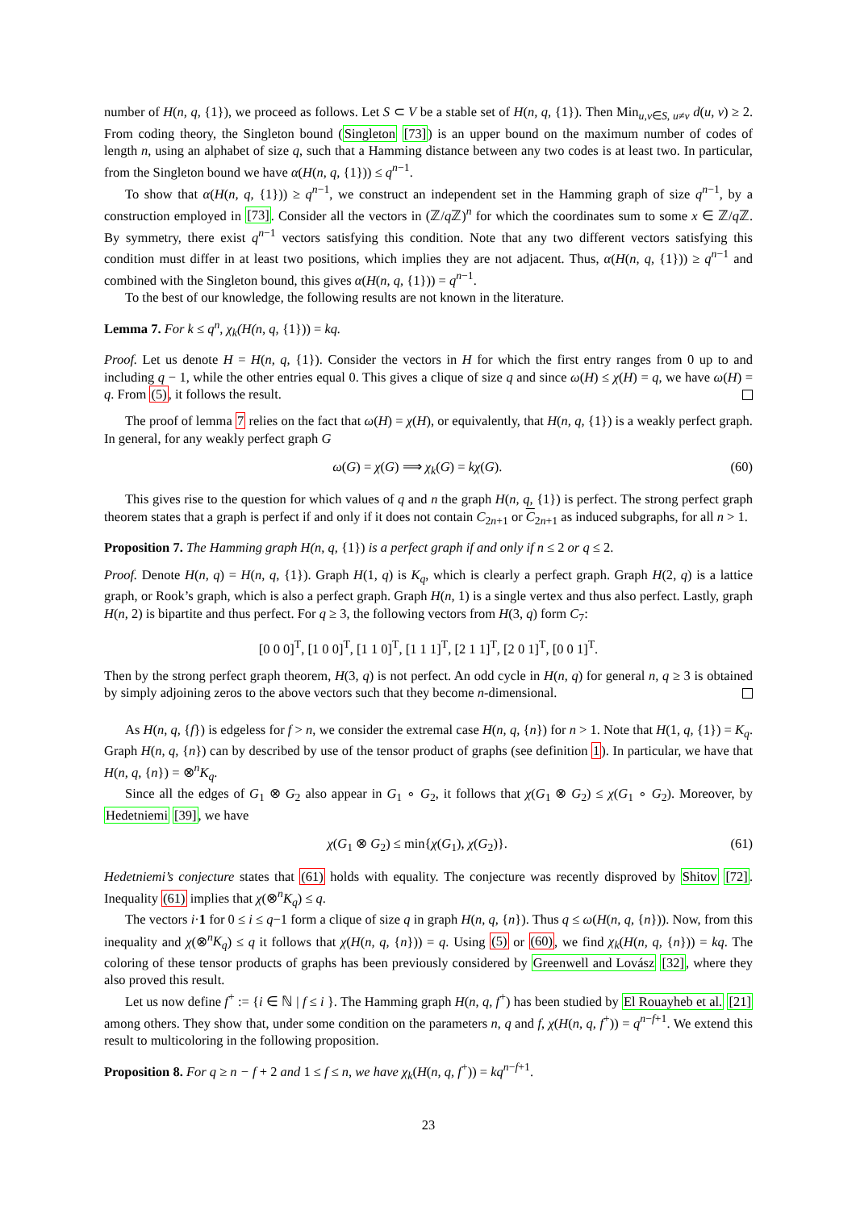number of H(n, q, {1}), we proceed as follows. Let S ⊂ V be a stable set of H(n, q, {1}). Then Min<sub>u,v∈S, u≠v</sub> d(u, v) ≥ 2. From coding theory, the Singleton bound (Singleton [73]) is an upper bound on the maximum number of codes of length n, using an alphabet of size q, such that a Hamming distance between any two codes is at least two. In particular, from the Singleton bound we have α(H(n, q, {1})) ≤ q<sup>n−1</sup>.
To show that α(H(n, q, {1})) ≥ q<sup>n−1</sup>, we construct an independent set in the Hamming graph of size q<sup>n−1</sup>, by a construction employed in [73]. Consider all the vectors in (ℤ/q ℤ)<sup>n</sup> for which the coordinates sum to some x ∈ ℤ/q ℤ. By symmetry, there exist q<sup>n−1</sup> vectors satisfying this condition. Note that any two different vectors satisfying this condition must differ in at least two positions, which implies they are not adjacent. Thus, α(H(n, q, {1})) ≥ q<sup>n−1</sup> and combined with the Singleton bound, this gives α(H(n, q, {1})) = q<sup>n−1</sup>.
To the best of our knowledge, the following results are not known in the literature.
Lemma 7. For k ≤ q<sup>n</sup>, χ<sub>k</sub>(H(n, q, {1})) = kq.
Proof. Let us denote H = H(n, q, {1}). Consider the vectors in H for which the first entry ranges from 0 up to and including q − 1, while the other entries equal 0. This gives a clique of size q and since ω(H) ≤ χ(H) = q, we have ω(H) = q. From (5), it follows the result.
The proof of lemma 7 relies on the fact that ω(H) = χ(H), or equivalently, that H(n, q, {1}) is a weakly perfect graph. In general, for any weakly perfect graph G
ω(G) = χ(G) ⟹ χ<sub>k</sub>(G) = kχ(G). (60)
This gives rise to the question for which values of q and n the graph H(n, q, {1}) is perfect. The strong perfect graph theorem states that a graph is perfect if and only if it does not contain C<sub>2n+1</sub> or C<sub>2n+1</sub> as induced subgraphs, for all n > 1.
Proposition 7. The Hamming graph H(n, q, {1}) is a perfect graph if and only if n ≤ 2 or q ≤ 2.
Proof. Denote H(n, q) = H(n, q, {1}). Graph H(1, q) is K<sub>q</sub>, which is clearly a perfect graph. Graph H(2, q) is a lattice graph, or Rook’s graph, which is also a perfect graph. Graph H(n, 1) is a single vertex and thus also perfect. Lastly, graph H(n, 2) is bipartite and thus perfect. For q ≥ 3, the following vectors from H(3, q) form C<sub>7</sub>:
[0 0 0]<sup>T</sup>, [1 0 0]<sup>T</sup>, [1 1 0]<sup>T</sup>, [1 1 1]<sup>T</sup>, [2 1 1]<sup>T</sup>, [2 0 1]<sup>T</sup>, [0 0 1]<sup>T</sup>.
Then by the strong perfect graph theorem, H(3, q) is not perfect. An odd cycle in H(n, q) for general n, q ≥ 3 is obtained by simply adjoining zeros to the above vectors such that they become n-dimensional.
As H(n, q, {f}) is edgeless for f > n, we consider the extremal case H(n, q, {n}) for n > 1. Note that H(1, q, {1}) = K<sub>q</sub>. Graph H(n, q, {n}) can by described by use of the tensor product of graphs (see definition 1). In particular, we have that H(n, q, {n}) = ⊗<sup>n</sup>K<sub>q</sub>.
Since all the edges of G<sub>1</sub> ⊗ G<sub>2</sub> also appear in G<sub>1</sub> ∘ G<sub>2</sub>, it follows that χ(G<sub>1</sub> ⊗ G<sub>2</sub>) ≤ χ(G<sub>1</sub> ∘ G<sub>2</sub>). Moreover, by Hedetniemi [39], we have
χ(G<sub>1</sub> ⊗ G<sub>2</sub>) ≤ min{χ(G<sub>1</sub>), χ(G<sub>2</sub>)}. (61)
Hedetniemi’s conjecture states that (61) holds with equality. The conjecture was recently disproved by Shitov [72]. Inequality (61) implies that χ(⊗<sup>n</sup>K<sub>q</sub>) ≤ q.
The vectors i·1 for 0 ≤ i ≤ q−1 form a clique of size q in graph H(n, q, {n}). Thus q ≤ ω(H(n, q, {n})). Now, from this inequality and χ(⊗<sup>n</sup>K<sub>q</sub>) ≤ q it follows that χ(H(n, q, {n})) = q. Using (5) or (60), we find χ<sub>k</sub>(H(n, q, {n})) = kq. The coloring of these tensor products of graphs has been previously considered by Greenwell and Lovász [32], where they also proved this result.
Let us now define f<sup>+</sup> := {i ∈ ℕ | f ≤ i }. The Hamming graph H(n, q, f<sup>+</sup>) has been studied by El Rouayheb et al. [21] among others. They show that, under some condition on the parameters n, q and f, χ(H(n, q, f<sup>+</sup>)) = q<sup>n−f+1</sup>. We extend this result to multicoloring in the following proposition.
Proposition 8. For q ≥ n − f + 2 and 1 ≤ f ≤ n, we have χ<sub>k</sub>(H(n, q, f<sup>+</sup>)) = kq<sup>n−f+1</sup>.
23